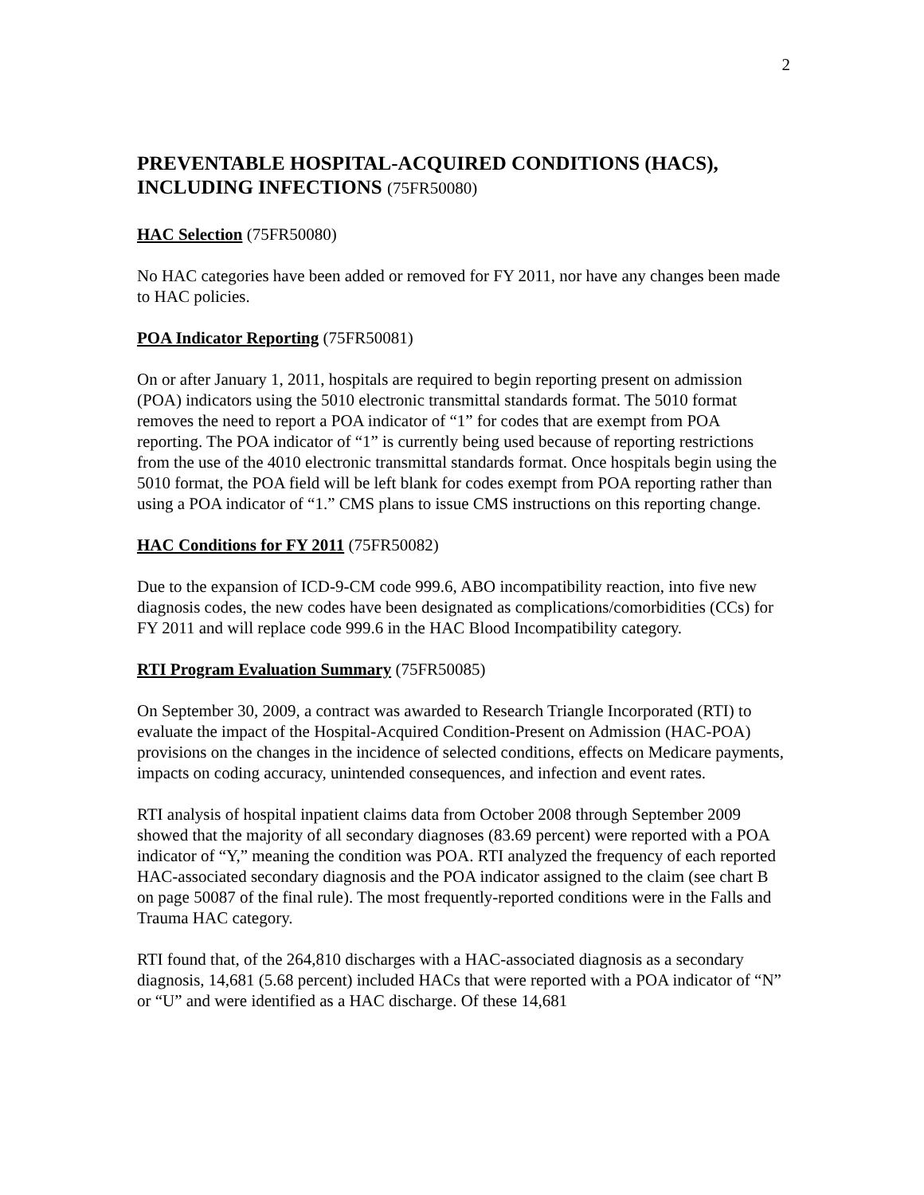2
PREVENTABLE HOSPITAL-ACQUIRED CONDITIONS (HACS), INCLUDING INFECTIONS (75FR50080)
HAC Selection (75FR50080)
No HAC categories have been added or removed for FY 2011, nor have any changes been made to HAC policies.
POA Indicator Reporting (75FR50081)
On or after January 1, 2011, hospitals are required to begin reporting present on admission (POA) indicators using the 5010 electronic transmittal standards format. The 5010 format removes the need to report a POA indicator of “1” for codes that are exempt from POA reporting. The POA indicator of “1” is currently being used because of reporting restrictions from the use of the 4010 electronic transmittal standards format. Once hospitals begin using the 5010 format, the POA field will be left blank for codes exempt from POA reporting rather than using a POA indicator of “1.” CMS plans to issue CMS instructions on this reporting change.
HAC Conditions for FY 2011 (75FR50082)
Due to the expansion of ICD-9-CM code 999.6, ABO incompatibility reaction, into five new diagnosis codes, the new codes have been designated as complications/comorbidities (CCs) for FY 2011 and will replace code 999.6 in the HAC Blood Incompatibility category.
RTI Program Evaluation Summary (75FR50085)
On September 30, 2009, a contract was awarded to Research Triangle Incorporated (RTI) to evaluate the impact of the Hospital-Acquired Condition-Present on Admission (HAC-POA) provisions on the changes in the incidence of selected conditions, effects on Medicare payments, impacts on coding accuracy, unintended consequences, and infection and event rates.
RTI analysis of hospital inpatient claims data from October 2008 through September 2009 showed that the majority of all secondary diagnoses (83.69 percent) were reported with a POA indicator of “Y,” meaning the condition was POA. RTI analyzed the frequency of each reported HAC-associated secondary diagnosis and the POA indicator assigned to the claim (see chart B on page 50087 of the final rule). The most frequently-reported conditions were in the Falls and Trauma HAC category.
RTI found that, of the 264,810 discharges with a HAC-associated diagnosis as a secondary diagnosis, 14,681 (5.68 percent) included HACs that were reported with a POA indicator of “N” or “U” and were identified as a HAC discharge. Of these 14,681